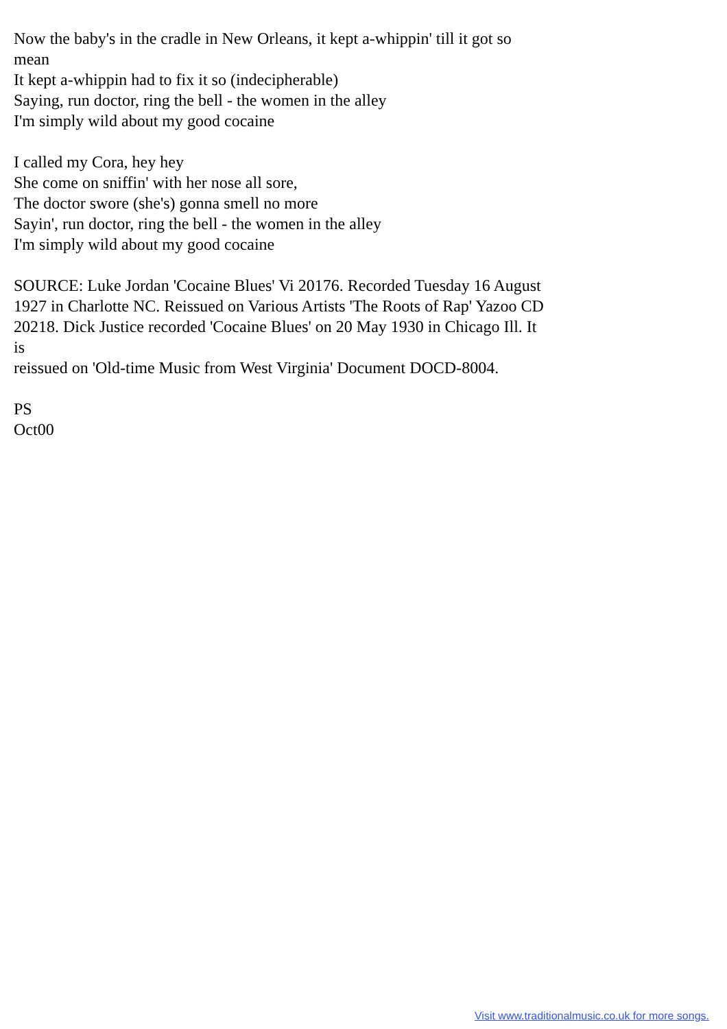Now the baby's in the cradle in New Orleans, it kept a-whippin' till it got so
mean
It kept a-whippin had to fix it so (indecipherable)
Saying, run doctor, ring the bell - the women in the alley
I'm simply wild about my good cocaine
I called my Cora, hey hey
She come on sniffin' with her nose all sore,
The doctor swore (she's) gonna smell no more
Sayin', run doctor, ring the bell - the women in the alley
I'm simply wild about my good cocaine
SOURCE: Luke Jordan 'Cocaine Blues' Vi 20176. Recorded Tuesday 16 August 1927 in Charlotte NC. Reissued on Various Artists 'The Roots of Rap' Yazoo CD 20218. Dick Justice recorded 'Cocaine Blues' on 20 May 1930 in Chicago Ill. It
is
reissued on 'Old-time Music from West Virginia' Document DOCD-8004.
PS
Oct00
Visit www.traditionalmusic.co.uk for more songs.